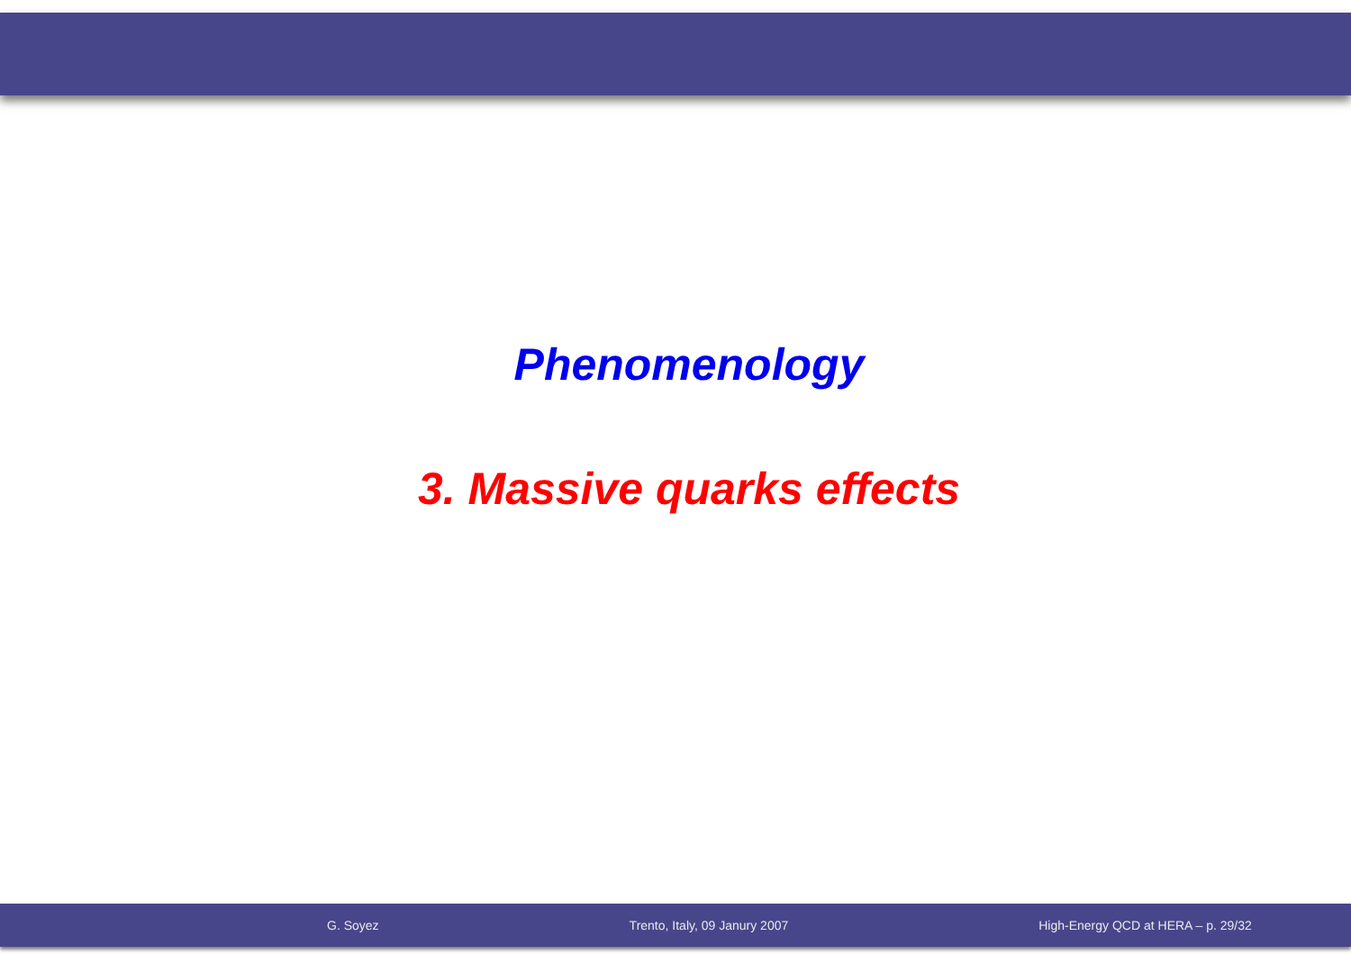Phenomenology
3. Massive quarks effects
G. Soyez Trento, Italy, 09 Janury 2007 High-Energy QCD at HERA – p. 29/32